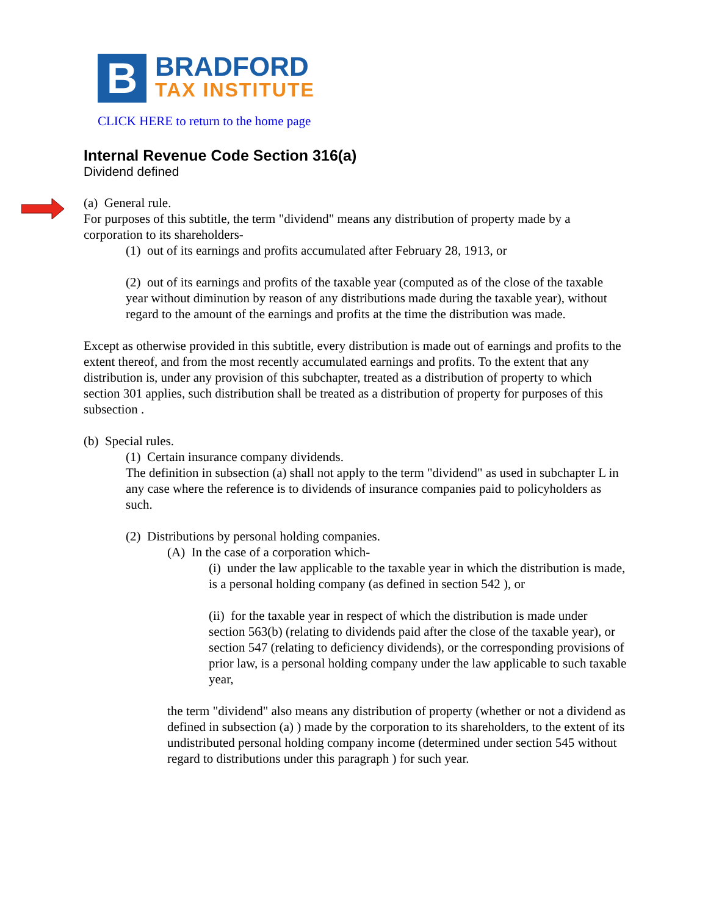B
BRADFORD
TAX INSTITUTE
CLICK HERE to return to the home page
Internal Revenue Code Section 316(a)
Dividend defined
(a) General rule.
For purposes of this subtitle, the term "dividend" means any distribution of property made by a corporation to its shareholders-
(1) out of its earnings and profits accumulated after February 28, 1913, or
(2) out of its earnings and profits of the taxable year (computed as of the close of the taxable year without diminution by reason of any distributions made during the taxable year), without regard to the amount of the earnings and profits at the time the distribution was made.
Except as otherwise provided in this subtitle, every distribution is made out of earnings and profits to the extent thereof, and from the most recently accumulated earnings and profits. To the extent that any distribution is, under any provision of this subchapter, treated as a distribution of property to which section 301 applies, such distribution shall be treated as a distribution of property for purposes of this subsection .
(b) Special rules.
(1) Certain insurance company dividends.
The definition in subsection (a) shall not apply to the term "dividend" as used in subchapter L in any case where the reference is to dividends of insurance companies paid to policyholders as such.
(2) Distributions by personal holding companies.
(A) In the case of a corporation which-
(i) under the law applicable to the taxable year in which the distribution is made, is a personal holding company (as defined in section 542 ), or
(ii) for the taxable year in respect of which the distribution is made under section 563(b) (relating to dividends paid after the close of the taxable year), or section 547 (relating to deficiency dividends), or the corresponding provisions of prior law, is a personal holding company under the law applicable to such taxable year,
the term "dividend" also means any distribution of property (whether or not a dividend as defined in subsection (a) ) made by the corporation to its shareholders, to the extent of its undistributed personal holding company income (determined under section 545 without regard to distributions under this paragraph ) for such year.